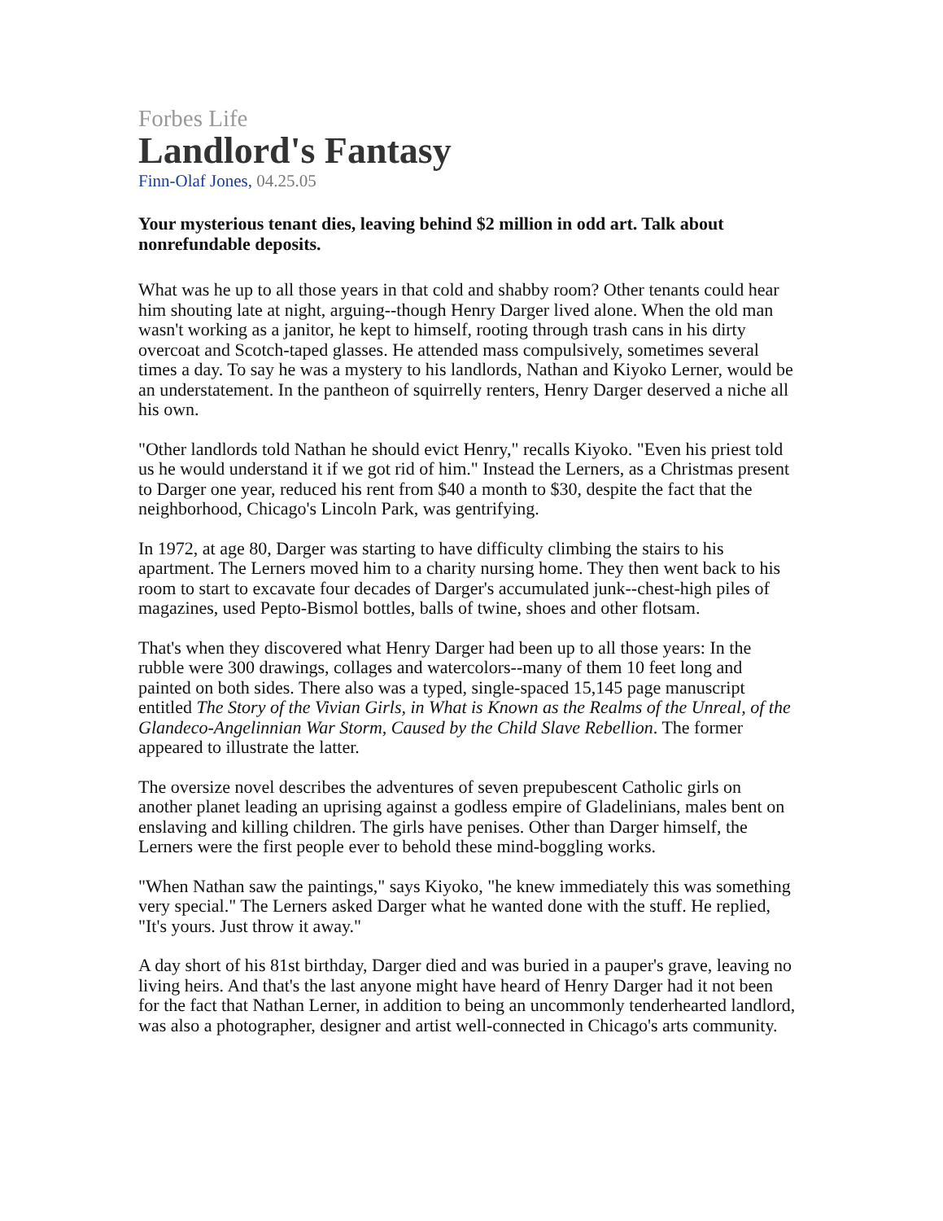Forbes Life
Landlord's Fantasy
Finn-Olaf Jones, 04.25.05
Your mysterious tenant dies, leaving behind $2 million in odd art. Talk about nonrefundable deposits.
What was he up to all those years in that cold and shabby room? Other tenants could hear him shouting late at night, arguing--though Henry Darger lived alone. When the old man wasn't working as a janitor, he kept to himself, rooting through trash cans in his dirty overcoat and Scotch-taped glasses. He attended mass compulsively, sometimes several times a day. To say he was a mystery to his landlords, Nathan and Kiyoko Lerner, would be an understatement. In the pantheon of squirrelly renters, Henry Darger deserved a niche all his own.
"Other landlords told Nathan he should evict Henry," recalls Kiyoko. "Even his priest told us he would understand it if we got rid of him." Instead the Lerners, as a Christmas present to Darger one year, reduced his rent from $40 a month to $30, despite the fact that the neighborhood, Chicago's Lincoln Park, was gentrifying.
In 1972, at age 80, Darger was starting to have difficulty climbing the stairs to his apartment. The Lerners moved him to a charity nursing home. They then went back to his room to start to excavate four decades of Darger's accumulated junk--chest-high piles of magazines, used Pepto-Bismol bottles, balls of twine, shoes and other flotsam.
That's when they discovered what Henry Darger had been up to all those years: In the rubble were 300 drawings, collages and watercolors--many of them 10 feet long and painted on both sides. There also was a typed, single-spaced 15,145 page manuscript entitled The Story of the Vivian Girls, in What is Known as the Realms of the Unreal, of the Glandeco-Angelinnian War Storm, Caused by the Child Slave Rebellion. The former appeared to illustrate the latter.
The oversize novel describes the adventures of seven prepubescent Catholic girls on another planet leading an uprising against a godless empire of Gladelinians, males bent on enslaving and killing children. The girls have penises. Other than Darger himself, the Lerners were the first people ever to behold these mind-boggling works.
"When Nathan saw the paintings," says Kiyoko, "he knew immediately this was something very special." The Lerners asked Darger what he wanted done with the stuff. He replied, "It's yours. Just throw it away."
A day short of his 81st birthday, Darger died and was buried in a pauper's grave, leaving no living heirs. And that's the last anyone might have heard of Henry Darger had it not been for the fact that Nathan Lerner, in addition to being an uncommonly tenderhearted landlord, was also a photographer, designer and artist well-connected in Chicago's arts community.